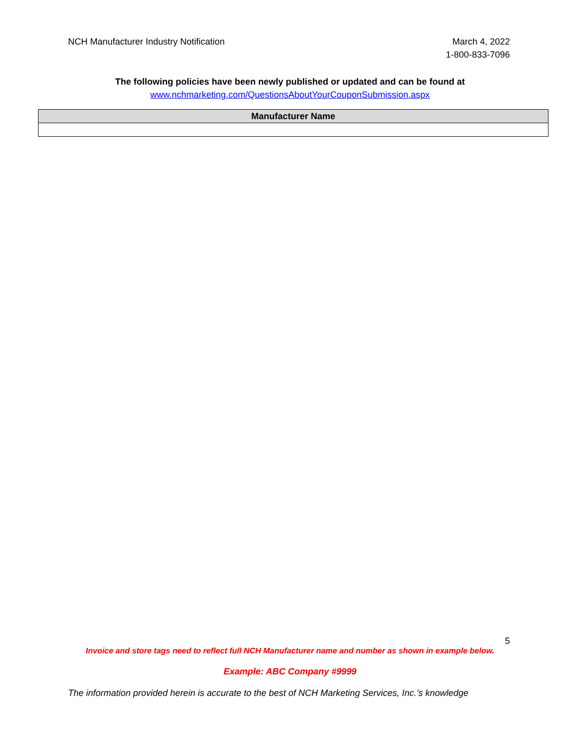NCH Manufacturer Industry Notification
March 4, 2022
1-800-833-7096
The following policies have been newly published or updated and can be found at
www.nchmarketing.com/QuestionsAboutYourCouponSubmission.aspx
| Manufacturer Name |
| --- |
5
Invoice and store tags need to reflect full NCH Manufacturer name and number as shown in example below.
Example: ABC Company #9999
The information provided herein is accurate to the best of NCH Marketing Services, Inc.’s knowledge